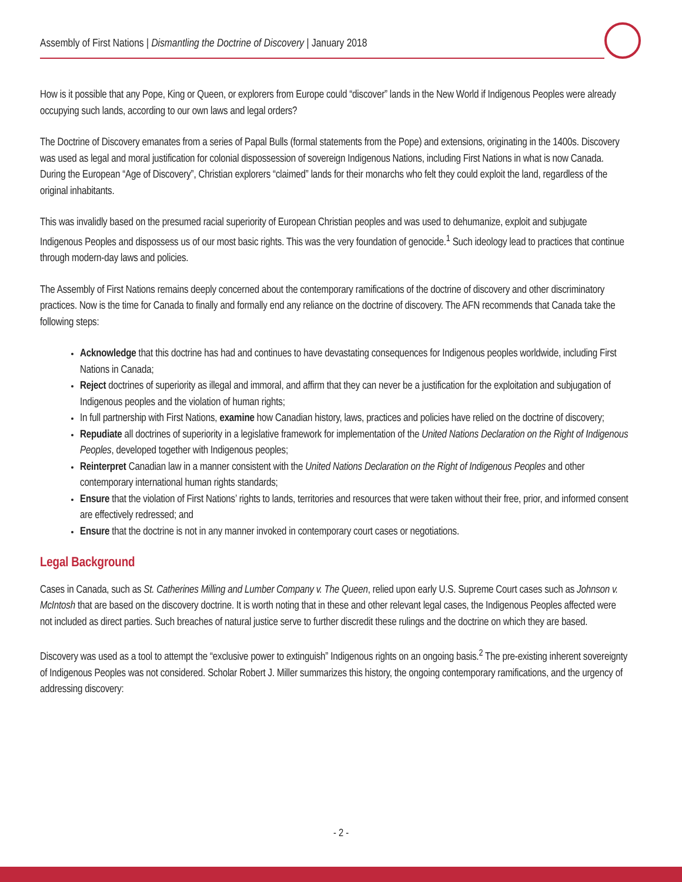Assembly of First Nations | Dismantling the Doctrine of Discovery | January 2018
How is it possible that any Pope, King or Queen, or explorers from Europe could “discover” lands in the New World if Indigenous Peoples were already occupying such lands, according to our own laws and legal orders?
The Doctrine of Discovery emanates from a series of Papal Bulls (formal statements from the Pope) and extensions, originating in the 1400s. Discovery was used as legal and moral justification for colonial dispossession of sovereign Indigenous Nations, including First Nations in what is now Canada. During the European “Age of Discovery”, Christian explorers “claimed” lands for their monarchs who felt they could exploit the land, regardless of the original inhabitants.
This was invalidly based on the presumed racial superiority of European Christian peoples and was used to dehumanize, exploit and subjugate Indigenous Peoples and dispossess us of our most basic rights. This was the very foundation of genocide.<sup>1</sup> Such ideology lead to practices that continue through modern-day laws and policies.
The Assembly of First Nations remains deeply concerned about the contemporary ramifications of the doctrine of discovery and other discriminatory practices. Now is the time for Canada to finally and formally end any reliance on the doctrine of discovery. The AFN recommends that Canada take the following steps:
Acknowledge that this doctrine has had and continues to have devastating consequences for Indigenous peoples worldwide, including First Nations in Canada;
Reject doctrines of superiority as illegal and immoral, and affirm that they can never be a justification for the exploitation and subjugation of Indigenous peoples and the violation of human rights;
In full partnership with First Nations, examine how Canadian history, laws, practices and policies have relied on the doctrine of discovery;
Repudiate all doctrines of superiority in a legislative framework for implementation of the United Nations Declaration on the Right of Indigenous Peoples, developed together with Indigenous peoples;
Reinterpret Canadian law in a manner consistent with the United Nations Declaration on the Right of Indigenous Peoples and other contemporary international human rights standards;
Ensure that the violation of First Nations’ rights to lands, territories and resources that were taken without their free, prior, and informed consent are effectively redressed; and
Ensure that the doctrine is not in any manner invoked in contemporary court cases or negotiations.
Legal Background
Cases in Canada, such as St. Catherines Milling and Lumber Company v. The Queen, relied upon early U.S. Supreme Court cases such as Johnson v. McIntosh that are based on the discovery doctrine. It is worth noting that in these and other relevant legal cases, the Indigenous Peoples affected were not included as direct parties. Such breaches of natural justice serve to further discredit these rulings and the doctrine on which they are based.
Discovery was used as a tool to attempt the “exclusive power to extinguish” Indigenous rights on an ongoing basis.<sup>2</sup> The pre-existing inherent sovereignty of Indigenous Peoples was not considered. Scholar Robert J. Miller summarizes this history, the ongoing contemporary ramifications, and the urgency of addressing discovery:
- 2 -